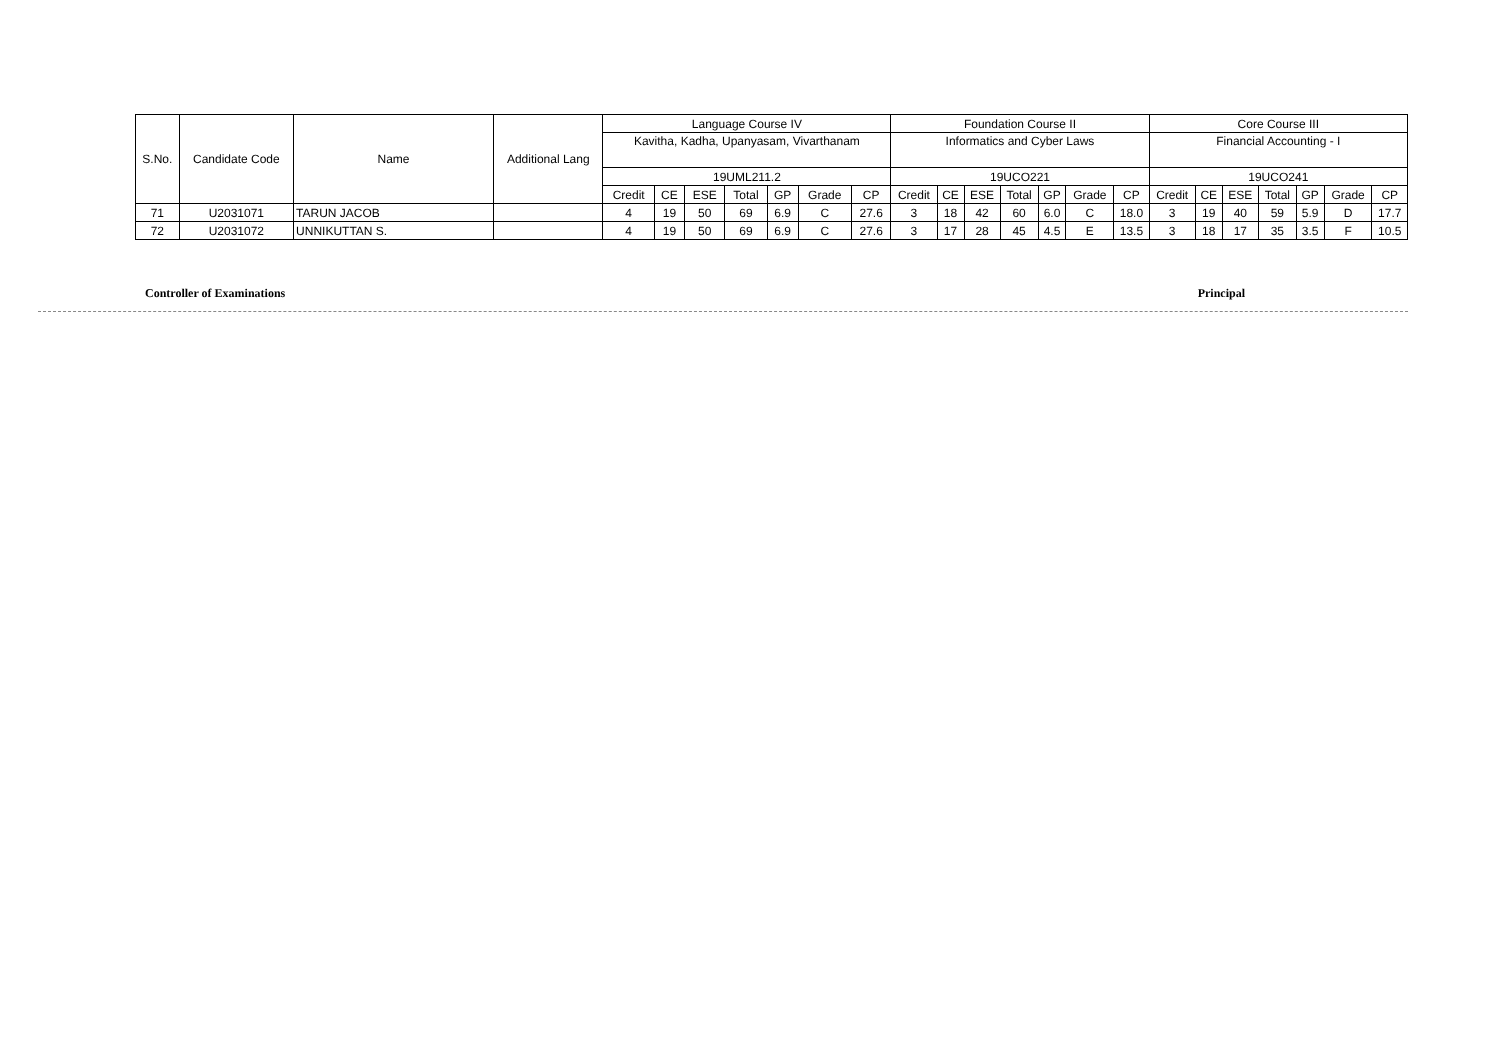| S.No. | Candidate Code | Name | Additional Lang | Language Course IV | | | | | | | Foundation Course II | | | | | | | Core Course III | | | | | | |
| --- | --- | --- | --- | --- | --- | --- | --- | --- | --- | --- | --- | --- | --- | --- | --- | --- | --- | --- | --- | --- | --- | --- | --- | --- |
| | | | | Kavitha, Kadha, Upanyasam, Vivarthanam | | | | | | | Informatics and Cyber Laws | | | | | | | Financial Accounting - I | | | | | | |
| | | | | 19UML211.2 | | | | | | | 19UCO221 | | | | | | | 19UCO241 | | | | | | |
| | | | | Credit | CE | ESE | Total | GP | Grade | CP | Credit | CE | ESE | Total | GP | Grade | CP | Credit | CE | ESE | Total | GP | Grade | CP |
| 71 | U2031071 | TARUN JACOB | | 4 | 19 | 50 | 69 | 6.9 | C | 27.6 | 3 | 18 | 42 | 60 | 6.0 | C | 18.0 | 3 | 19 | 40 | 59 | 5.9 | D | 17.7 |
| 72 | U2031072 | UNNIKUTTAN S. | | 4 | 19 | 50 | 69 | 6.9 | C | 27.6 | 3 | 17 | 28 | 45 | 4.5 | E | 13.5 | 3 | 18 | 17 | 35 | 3.5 | F | 10.5 |
Controller of Examinations Principal